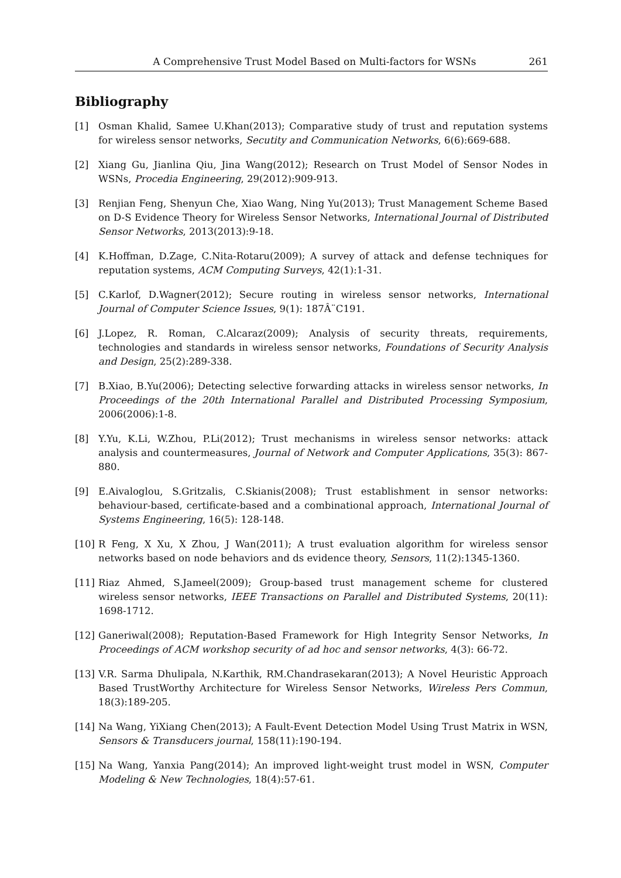A Comprehensive Trust Model Based on Multi-factors for WSNs 261
Bibliography
[1] Osman Khalid, Samee U.Khan(2013); Comparative study of trust and reputation systems for wireless sensor networks, Secutity and Communication Networks, 6(6):669-688.
[2] Xiang Gu, Jianlina Qiu, Jina Wang(2012); Research on Trust Model of Sensor Nodes in WSNs, Procedia Engineering, 29(2012):909-913.
[3] Renjian Feng, Shenyun Che, Xiao Wang, Ning Yu(2013); Trust Management Scheme Based on D-S Evidence Theory for Wireless Sensor Networks, International Journal of Distributed Sensor Networks, 2013(2013):9-18.
[4] K.Hoffman, D.Zage, C.Nita-Rotaru(2009); A survey of attack and defense techniques for reputation systems, ACM Computing Surveys, 42(1):1-31.
[5] C.Karlof, D.Wagner(2012); Secure routing in wireless sensor networks, International Journal of Computer Science Issues, 9(1): 187Â¨C191.
[6] J.Lopez, R. Roman, C.Alcaraz(2009); Analysis of security threats, requirements, technologies and standards in wireless sensor networks, Foundations of Security Analysis and Design, 25(2):289-338.
[7] B.Xiao, B.Yu(2006); Detecting selective forwarding attacks in wireless sensor networks, In Proceedings of the 20th International Parallel and Distributed Processing Symposium, 2006(2006):1-8.
[8] Y.Yu, K.Li, W.Zhou, P.Li(2012); Trust mechanisms in wireless sensor networks: attack analysis and countermeasures, Journal of Network and Computer Applications, 35(3): 867-880.
[9] E.Aivaloglou, S.Gritzalis, C.Skianis(2008); Trust establishment in sensor networks: behaviour-based, certificate-based and a combinational approach, International Journal of Systems Engineering, 16(5): 128-148.
[10] R Feng, X Xu, X Zhou, J Wan(2011); A trust evaluation algorithm for wireless sensor networks based on node behaviors and ds evidence theory, Sensors, 11(2):1345-1360.
[11] Riaz Ahmed, S.Jameel(2009); Group-based trust management scheme for clustered wireless sensor networks, IEEE Transactions on Parallel and Distributed Systems, 20(11): 1698-1712.
[12] Ganeriwal(2008); Reputation-Based Framework for High Integrity Sensor Networks, In Proceedings of ACM workshop security of ad hoc and sensor networks, 4(3): 66-72.
[13] V.R. Sarma Dhulipala, N.Karthik, RM.Chandrasekaran(2013); A Novel Heuristic Approach Based TrustWorthy Architecture for Wireless Sensor Networks, Wireless Pers Commun, 18(3):189-205.
[14] Na Wang, YiXiang Chen(2013); A Fault-Event Detection Model Using Trust Matrix in WSN, Sensors & Transducers journal, 158(11):190-194.
[15] Na Wang, Yanxia Pang(2014); An improved light-weight trust model in WSN, Computer Modeling & New Technologies, 18(4):57-61.